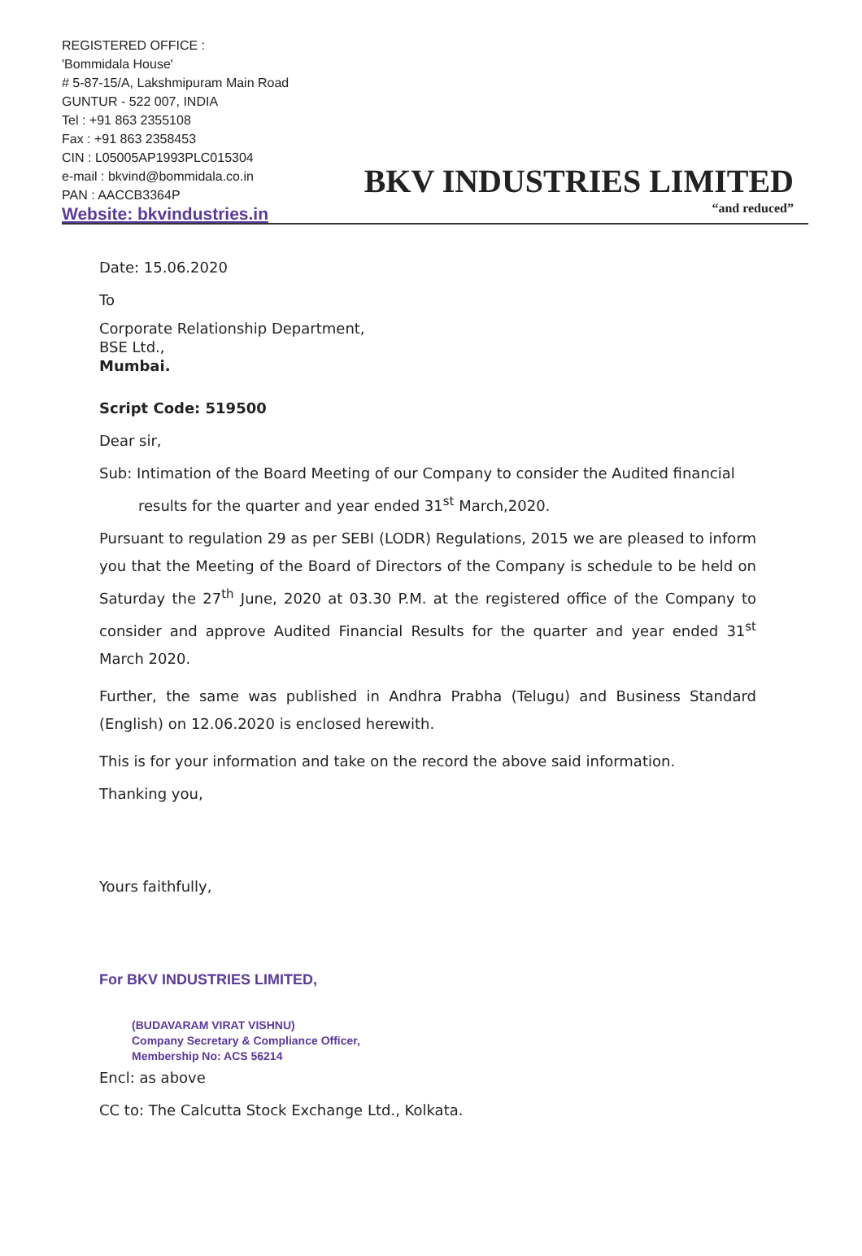REGISTERED OFFICE :
'Bommidala House'
# 5-87-15/A, Lakshmipuram Main Road
GUNTUR - 522 007, INDIA
Tel : +91 863 2355108
Fax : +91 863 2358453
CIN : L05005AP1993PLC015304
e-mail : bkvind@bommidala.co.in
PAN : AACCB3364P
Website: bkvindustries.in
BKV INDUSTRIES LIMITED
“and reduced”
Date: 15.06.2020
To
Corporate Relationship Department,
BSE Ltd.,
Mumbai.
Script Code: 519500
Dear sir,
Sub: Intimation of the Board Meeting of our Company to consider the Audited financial
results for the quarter and year ended 31<sup>st</sup> March,2020.
Pursuant to regulation 29 as per SEBI (LODR) Regulations, 2015 we are pleased to inform you that the Meeting of the Board of Directors of the Company is schedule to be held on Saturday the 27<sup>th</sup> June, 2020 at 03.30 P.M. at the registered office of the Company to consider and approve Audited Financial Results for the quarter and year ended 31<sup>st</sup> March 2020.
Further, the same was published in Andhra Prabha (Telugu) and Business Standard (English) on 12.06.2020 is enclosed herewith.
This is for your information and take on the record the above said information.
Thanking you,
Yours faithfully,
For BKV INDUSTRIES LIMITED,
(BUDAVARAM VIRAT VISHNU)
Company Secretary & Compliance Officer,
Membership No: ACS 56214
Encl: as above
CC to: The Calcutta Stock Exchange Ltd., Kolkata.